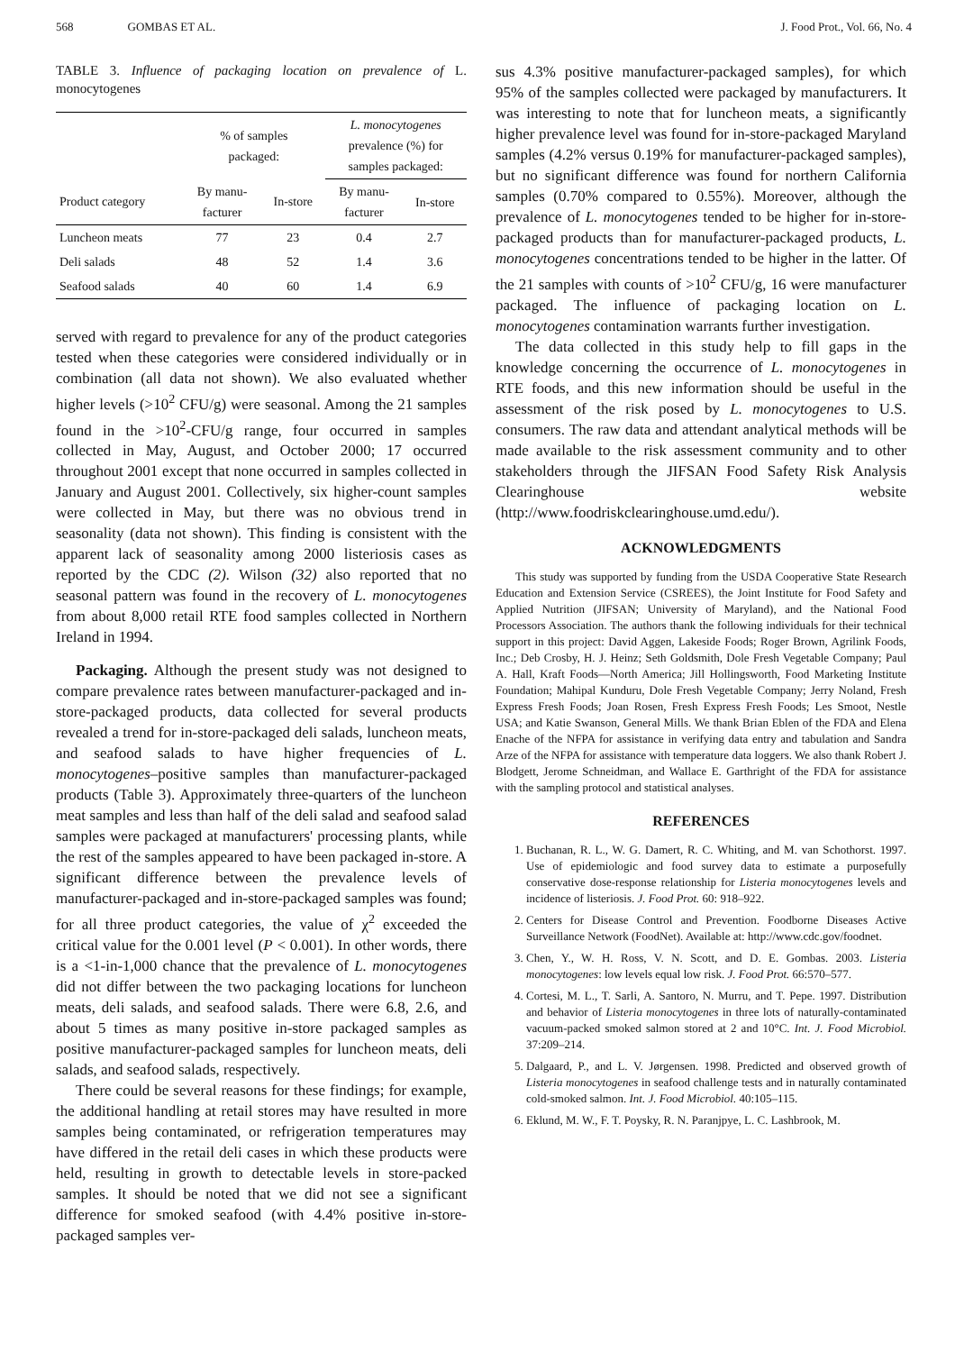568 GOMBAS ET AL. J. Food Prot., Vol. 66, No. 4
TABLE 3. Influence of packaging location on prevalence of L. monocytogenes
| | % of samples packaged: | | L. monocytogenes prevalence (%) for samples packaged: | |
| --- | --- | --- | --- | --- |
| Product category | By manu- facturer | In-store | By manu- facturer | In-store |
| Luncheon meats | 77 | 23 | 0.4 | 2.7 |
| Deli salads | 48 | 52 | 1.4 | 3.6 |
| Seafood salads | 40 | 60 | 1.4 | 6.9 |
served with regard to prevalence for any of the product categories tested when these categories were considered individually or in combination (all data not shown). We also evaluated whether higher levels (>10<sup>2</sup> CFU/g) were seasonal. Among the 21 samples found in the >10<sup>2</sup>-CFU/g range, four occurred in samples collected in May, August, and October 2000; 17 occurred throughout 2001 except that none occurred in samples collected in January and August 2001. Collectively, six higher-count samples were collected in May, but there was no obvious trend in seasonality (data not shown). This finding is consistent with the apparent lack of seasonality among 2000 listeriosis cases as reported by the CDC (2). Wilson (32) also reported that no seasonal pattern was found in the recovery of L. monocytogenes from about 8,000 retail RTE food samples collected in Northern Ireland in 1994.
Packaging. Although the present study was not designed to compare prevalence rates between manufacturer-packaged and in-store-packaged products, data collected for several products revealed a trend for in-store-packaged deli salads, luncheon meats, and seafood salads to have higher frequencies of L. monocytogenes–positive samples than manufacturer-packaged products (Table 3). Approximately three-quarters of the luncheon meat samples and less than half of the deli salad and seafood salad samples were packaged at manufacturers' processing plants, while the rest of the samples appeared to have been packaged in-store. A significant difference between the prevalence levels of manufacturer-packaged and in-store-packaged samples was found; for all three product categories, the value of χ<sup>2</sup> exceeded the critical value for the 0.001 level (P < 0.001). In other words, there is a <1-in-1,000 chance that the prevalence of L. monocytogenes did not differ between the two packaging locations for luncheon meats, deli salads, and seafood salads. There were 6.8, 2.6, and about 5 times as many positive in-store packaged samples as positive manufacturer-packaged samples for luncheon meats, deli salads, and seafood salads, respectively.
There could be several reasons for these findings; for example, the additional handling at retail stores may have resulted in more samples being contaminated, or refrigeration temperatures may have differed in the retail deli cases in which these products were held, resulting in growth to detectable levels in store-packed samples. It should be noted that we did not see a significant difference for smoked seafood (with 4.4% positive in-store-packaged samples ver-
sus 4.3% positive manufacturer-packaged samples), for which 95% of the samples collected were packaged by manufacturers. It was interesting to note that for luncheon meats, a significantly higher prevalence level was found for in-store-packaged Maryland samples (4.2% versus 0.19% for manufacturer-packaged samples), but no significant difference was found for northern California samples (0.70% compared to 0.55%). Moreover, although the prevalence of L. monocytogenes tended to be higher for in-store-packaged products than for manufacturer-packaged products, L. monocytogenes concentrations tended to be higher in the latter. Of the 21 samples with counts of >10<sup>2</sup> CFU/g, 16 were manufacturer packaged. The influence of packaging location on L. monocytogenes contamination warrants further investigation.
The data collected in this study help to fill gaps in the knowledge concerning the occurrence of L. monocytogenes in RTE foods, and this new information should be useful in the assessment of the risk posed by L. monocytogenes to U.S. consumers. The raw data and attendant analytical methods will be made available to the risk assessment community and to other stakeholders through the JIFSAN Food Safety Risk Analysis Clearinghouse website (http://www.foodriskclearinghouse.umd.edu/).
ACKNOWLEDGMENTS
This study was supported by funding from the USDA Cooperative State Research Education and Extension Service (CSREES), the Joint Institute for Food Safety and Applied Nutrition (JIFSAN; University of Maryland), and the National Food Processors Association. The authors thank the following individuals for their technical support in this project: David Aggen, Lakeside Foods; Roger Brown, Agrilink Foods, Inc.; Deb Crosby, H. J. Heinz; Seth Goldsmith, Dole Fresh Vegetable Company; Paul A. Hall, Kraft Foods—North America; Jill Hollingsworth, Food Marketing Institute Foundation; Mahipal Kunduru, Dole Fresh Vegetable Company; Jerry Noland, Fresh Express Fresh Foods; Joan Rosen, Fresh Express Fresh Foods; Les Smoot, Nestle USA; and Katie Swanson, General Mills. We thank Brian Eblen of the FDA and Elena Enache of the NFPA for assistance in verifying data entry and tabulation and Sandra Arze of the NFPA for assistance with temperature data loggers. We also thank Robert J. Blodgett, Jerome Schneidman, and Wallace E. Garthright of the FDA for assistance with the sampling protocol and statistical analyses.
REFERENCES
1. Buchanan, R. L., W. G. Damert, R. C. Whiting, and M. van Schothorst. 1997. Use of epidemiologic and food survey data to estimate a purposefully conservative dose-response relationship for Listeria monocytogenes levels and incidence of listeriosis. J. Food Prot. 60: 918–922.
2. Centers for Disease Control and Prevention. Foodborne Diseases Active Surveillance Network (FoodNet). Available at: http://www.cdc.gov/foodnet.
3. Chen, Y., W. H. Ross, V. N. Scott, and D. E. Gombas. 2003. Listeria monocytogenes: low levels equal low risk. J. Food Prot. 66:570–577.
4. Cortesi, M. L., T. Sarli, A. Santoro, N. Murru, and T. Pepe. 1997. Distribution and behavior of Listeria monocytogenes in three lots of naturally-contaminated vacuum-packed smoked salmon stored at 2 and 10°C. Int. J. Food Microbiol. 37:209–214.
5. Dalgaard, P., and L. V. Jørgensen. 1998. Predicted and observed growth of Listeria monocytogenes in seafood challenge tests and in naturally contaminated cold-smoked salmon. Int. J. Food Microbiol. 40:105–115.
6. Eklund, M. W., F. T. Poysky, R. N. Paranjpye, L. C. Lashbrook, M.